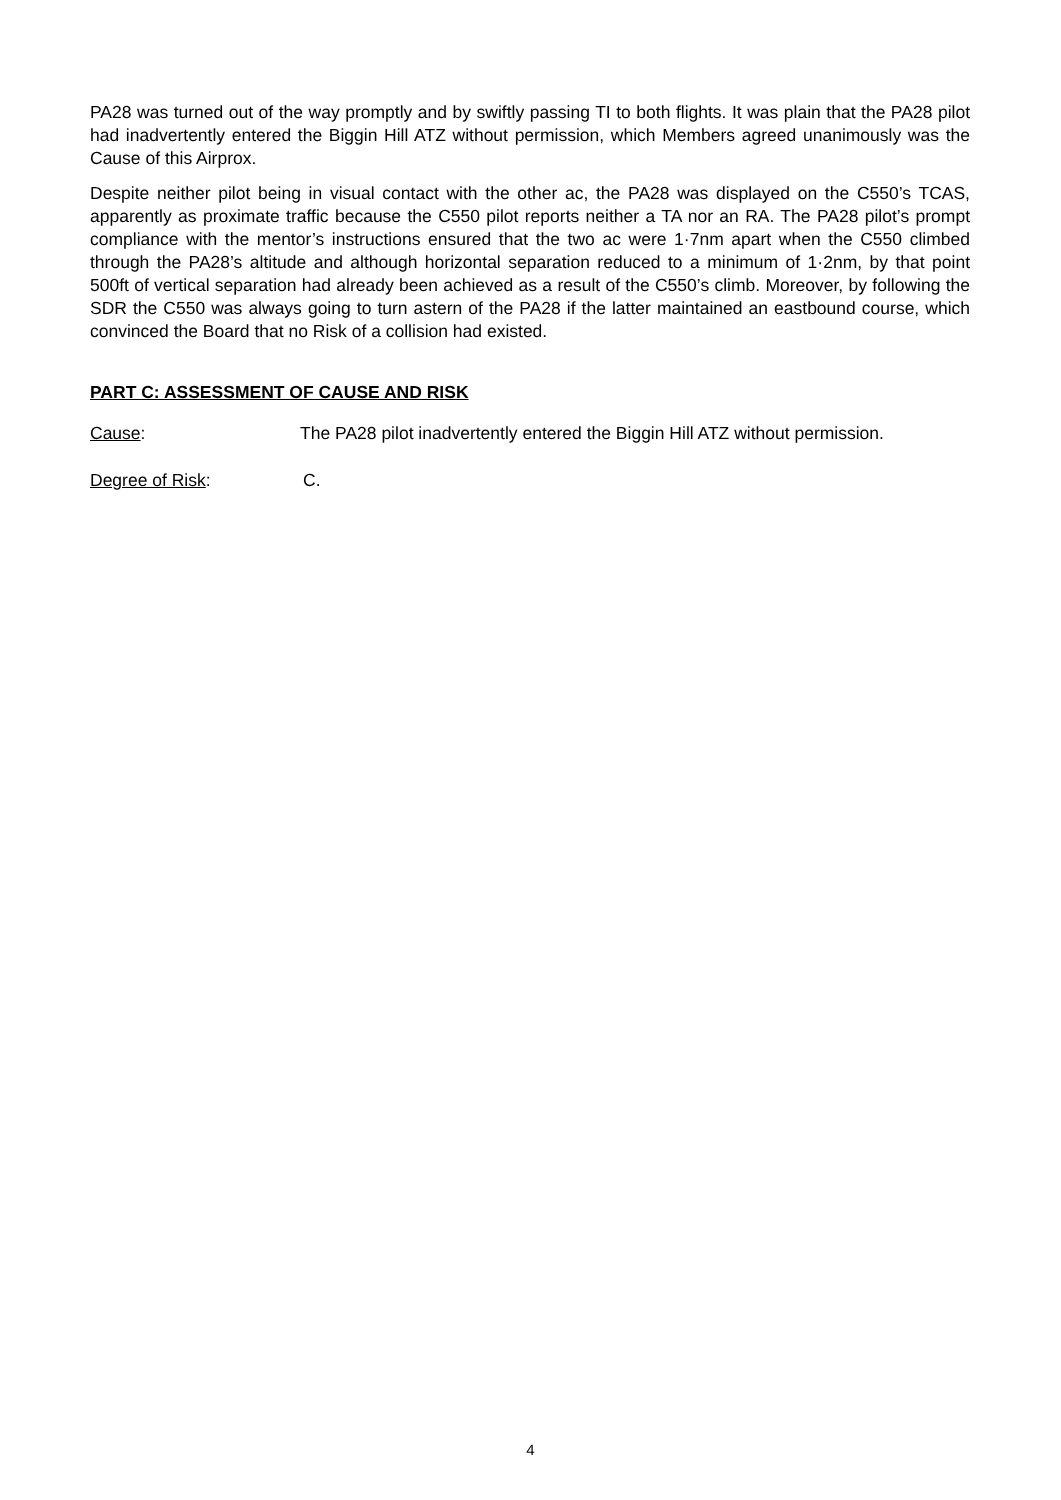PA28 was turned out of the way promptly and by swiftly passing TI to both flights. It was plain that the PA28 pilot had inadvertently entered the Biggin Hill ATZ without permission, which Members agreed unanimously was the Cause of this Airprox.
Despite neither pilot being in visual contact with the other ac, the PA28 was displayed on the C550’s TCAS, apparently as proximate traffic because the C550 pilot reports neither a TA nor an RA. The PA28 pilot’s prompt compliance with the mentor’s instructions ensured that the two ac were 1·7nm apart when the C550 climbed through the PA28’s altitude and although horizontal separation reduced to a minimum of 1·2nm, by that point 500ft of vertical separation had already been achieved as a result of the C550’s climb. Moreover, by following the SDR the C550 was always going to turn astern of the PA28 if the latter maintained an eastbound course, which convinced the Board that no Risk of a collision had existed.
PART C: ASSESSMENT OF CAUSE AND RISK
Cause: The PA28 pilot inadvertently entered the Biggin Hill ATZ without permission.
Degree of Risk: C.
4